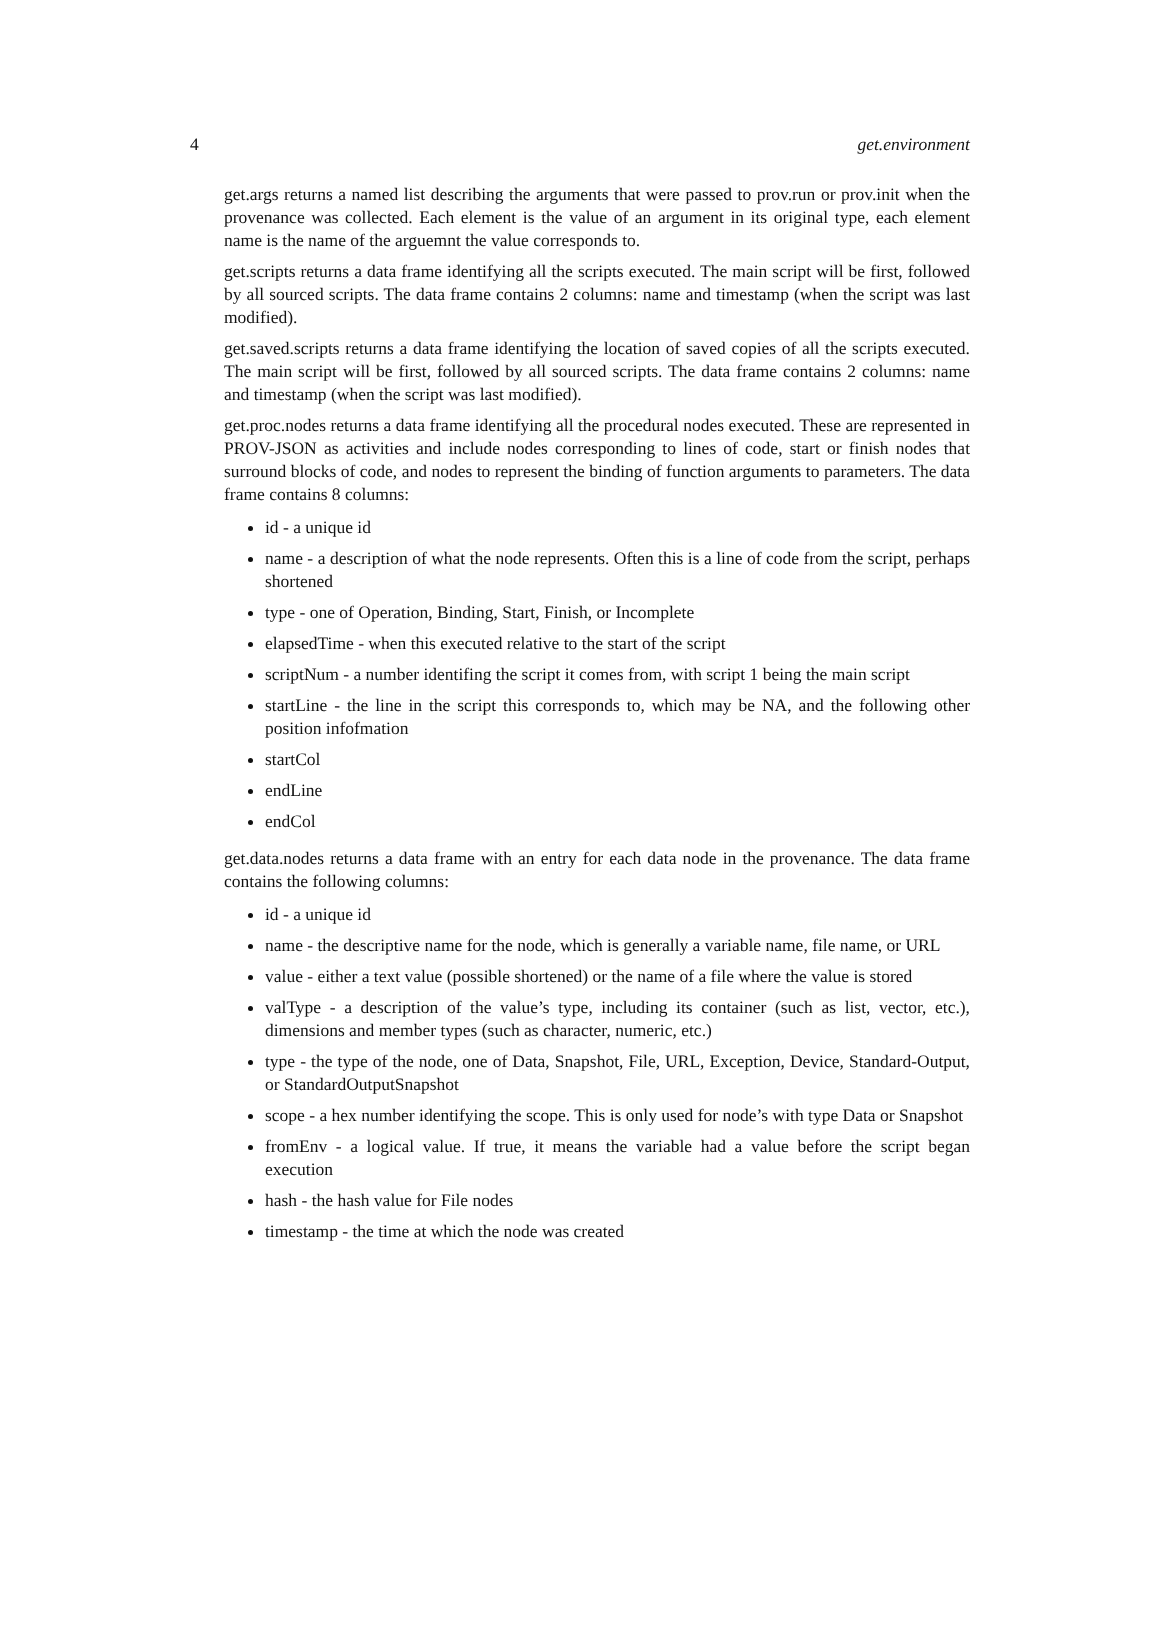4 get.environment
get.args returns a named list describing the arguments that were passed to prov.run or prov.init when the provenance was collected. Each element is the value of an argument in its original type, each element name is the name of the arguemnt the value corresponds to.
get.scripts returns a data frame identifying all the scripts executed. The main script will be first, followed by all sourced scripts. The data frame contains 2 columns: name and timestamp (when the script was last modified).
get.saved.scripts returns a data frame identifying the location of saved copies of all the scripts executed. The main script will be first, followed by all sourced scripts. The data frame contains 2 columns: name and timestamp (when the script was last modified).
get.proc.nodes returns a data frame identifying all the procedural nodes executed. These are represented in PROV-JSON as activities and include nodes corresponding to lines of code, start or finish nodes that surround blocks of code, and nodes to represent the binding of function arguments to parameters. The data frame contains 8 columns:
id - a unique id
name - a description of what the node represents. Often this is a line of code from the script, perhaps shortened
type - one of Operation, Binding, Start, Finish, or Incomplete
elapsedTime - when this executed relative to the start of the script
scriptNum - a number identifing the script it comes from, with script 1 being the main script
startLine - the line in the script this corresponds to, which may be NA, and the following other position infofmation
startCol
endLine
endCol
get.data.nodes returns a data frame with an entry for each data node in the provenance. The data frame contains the following columns:
id - a unique id
name - the descriptive name for the node, which is generally a variable name, file name, or URL
value - either a text value (possible shortened) or the name of a file where the value is stored
valType - a description of the value’s type, including its container (such as list, vector, etc.), dimensions and member types (such as character, numeric, etc.)
type - the type of the node, one of Data, Snapshot, File, URL, Exception, Device, Standard-Output, or StandardOutputSnapshot
scope - a hex number identifying the scope. This is only used for node’s with type Data or Snapshot
fromEnv - a logical value. If true, it means the variable had a value before the script began execution
hash - the hash value for File nodes
timestamp - the time at which the node was created